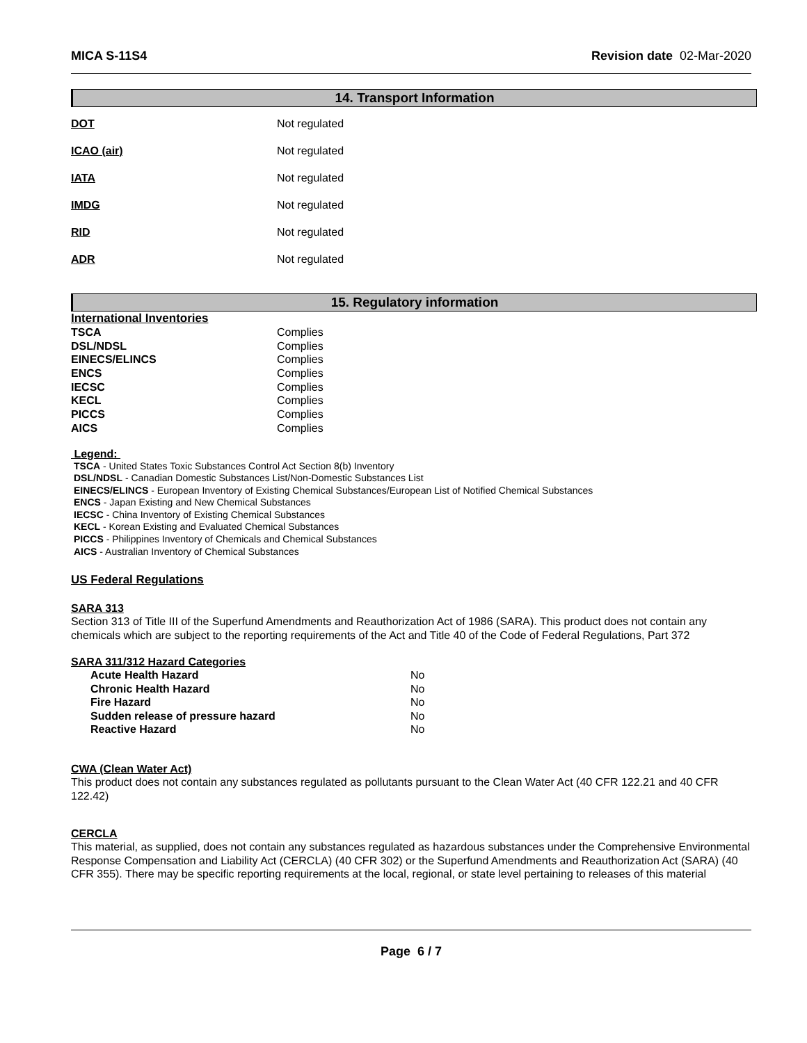MICA S-11S4 Revision date 02-Mar-2020
14. Transport Information
| DOT | Not regulated |
| ICAO (air) | Not regulated |
| IATA | Not regulated |
| IMDG | Not regulated |
| RID | Not regulated |
| ADR | Not regulated |
15. Regulatory information
International Inventories
| TSCA | Complies |
| DSL/NDSL | Complies |
| EINECS/ELINCS | Complies |
| ENCS | Complies |
| IECSC | Complies |
| KECL | Complies |
| PICCS | Complies |
| AICS | Complies |
Legend:
TSCA - United States Toxic Substances Control Act Section 8(b) Inventory
DSL/NDSL - Canadian Domestic Substances List/Non-Domestic Substances List
EINECS/ELINCS - European Inventory of Existing Chemical Substances/European List of Notified Chemical Substances
ENCS - Japan Existing and New Chemical Substances
IECSC - China Inventory of Existing Chemical Substances
KECL - Korean Existing and Evaluated Chemical Substances
PICCS - Philippines Inventory of Chemicals and Chemical Substances
AICS - Australian Inventory of Chemical Substances
US Federal Regulations
SARA 313
Section 313 of Title III of the Superfund Amendments and Reauthorization Act of 1986 (SARA). This product does not contain any chemicals which are subject to the reporting requirements of the Act and Title 40 of the Code of Federal Regulations, Part 372
SARA 311/312 Hazard Categories
| Acute Health Hazard | No |
| Chronic Health Hazard | No |
| Fire Hazard | No |
| Sudden release of pressure hazard | No |
| Reactive Hazard | No |
CWA (Clean Water Act)
This product does not contain any substances regulated as pollutants pursuant to the Clean Water Act (40 CFR 122.21 and 40 CFR 122.42)
CERCLA
This material, as supplied, does not contain any substances regulated as hazardous substances under the Comprehensive Environmental Response Compensation and Liability Act (CERCLA) (40 CFR 302) or the Superfund Amendments and Reauthorization Act (SARA) (40 CFR 355). There may be specific reporting requirements at the local, regional, or state level pertaining to releases of this material
Page 6 / 7